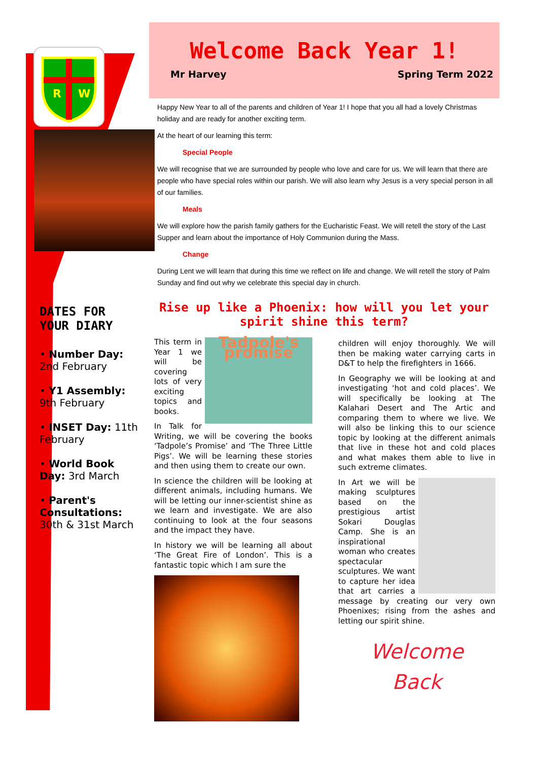R
W
Welcome Back Year 1!
Mr Harvey Spring Term 2022
Happy New Year to all of the parents and children of Year 1! I hope that you all had a lovely Christmas holiday and are ready for another exciting term.
At the heart of our learning this term:
Special People
We will recognise that we are surrounded by people who love and care for us. We will learn that there are people who have special roles within our parish. We will also learn why Jesus is a very special person in all of our families.
Meals
We will explore how the parish family gathers for the Eucharistic Feast. We will retell the story of the Last Supper and learn about the importance of Holy Communion during the Mass.
Change
During Lent we will learn that during this time we reflect on life and change. We will retell the story of Palm Sunday and find out why we celebrate this special day in church.
DATES FOR YOUR DIARY
• Number Day: 2nd February
• Y1 Assembly: 9th February
• INSET Day: 11th February
• World Book Day: 3rd March
• Parent's Consultations: 30th & 31st March
Rise up like a Phoenix: how will you let your spirit shine this term?
Tadpole's promise
This term in Year 1 we will be covering lots of very exciting topics and books.
In Talk for Writing, we will be covering the books ‘Tadpole’s Promise’ and ‘The Three Little Pigs’. We will be learning these stories and then using them to create our own.
In science the children will be looking at different animals, including humans. We will be letting our inner-scientist shine as we learn and investigate. We are also continuing to look at the four seasons and the impact they have.
In history we will be learning all about ‘The Great Fire of London’. This is a fantastic topic which I am sure the
children will enjoy thoroughly. We will then be making water carrying carts in D&T to help the firefighters in 1666.
In Geography we will be looking at and investigating ‘hot and cold places’. We will specifically be looking at The Kalahari Desert and The Artic and comparing them to where we live. We will also be linking this to our science topic by looking at the different animals that live in these hot and cold places and what makes them able to live in such extreme climates.
In Art we will be making sculptures based on the prestigious artist Sokari Douglas Camp. She is an inspirational woman who creates spectacular sculptures. We want to capture her idea that art carries a message by creating our very own Phoenixes; rising from the ashes and letting our spirit shine.
Welcome Back